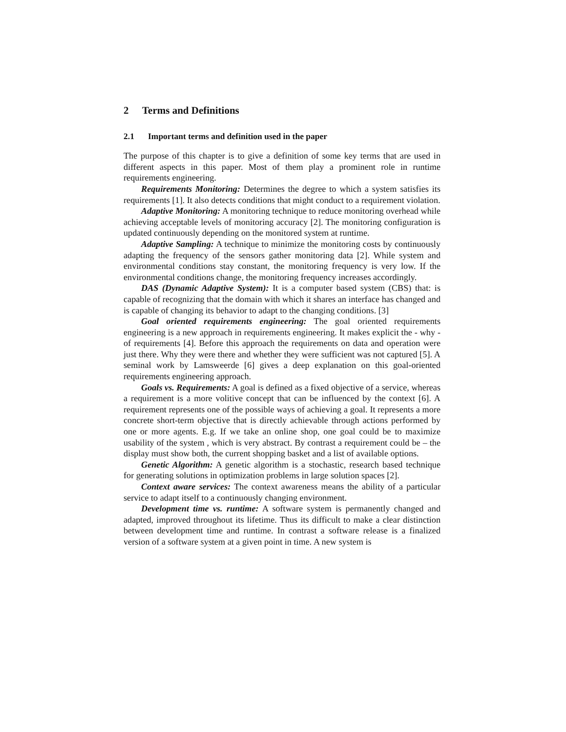2 Terms and Definitions
2.1 Important terms and definition used in the paper
The purpose of this chapter is to give a definition of some key terms that are used in different aspects in this paper. Most of them play a prominent role in runtime requirements engineering.
Requirements Monitoring: Determines the degree to which a system satisfies its requirements [1]. It also detects conditions that might conduct to a requirement violation.
Adaptive Monitoring: A monitoring technique to reduce monitoring overhead while achieving acceptable levels of monitoring accuracy [2]. The monitoring configuration is updated continuously depending on the monitored system at runtime.
Adaptive Sampling: A technique to minimize the monitoring costs by continuously adapting the frequency of the sensors gather monitoring data [2]. While system and environmental conditions stay constant, the monitoring frequency is very low. If the environmental conditions change, the monitoring frequency increases accordingly.
DAS (Dynamic Adaptive System): It is a computer based system (CBS) that: is capable of recognizing that the domain with which it shares an interface has changed and is capable of changing its behavior to adapt to the changing conditions. [3]
Goal oriented requirements engineering: The goal oriented requirements engineering is a new approach in requirements engineering. It makes explicit the - why - of requirements [4]. Before this approach the requirements on data and operation were just there. Why they were there and whether they were sufficient was not captured [5]. A seminal work by Lamsweerde [6] gives a deep explanation on this goal-oriented requirements engineering approach.
Goals vs. Requirements: A goal is defined as a fixed objective of a service, whereas a requirement is a more volitive concept that can be influenced by the context [6]. A requirement represents one of the possible ways of achieving a goal. It represents a more concrete short-term objective that is directly achievable through actions performed by one or more agents. E.g. If we take an online shop, one goal could be to maximize usability of the system , which is very abstract. By contrast a requirement could be – the display must show both, the current shopping basket and a list of available options.
Genetic Algorithm: A genetic algorithm is a stochastic, research based technique for generating solutions in optimization problems in large solution spaces [2].
Context aware services: The context awareness means the ability of a particular service to adapt itself to a continuously changing environment.
Development time vs. runtime: A software system is permanently changed and adapted, improved throughout its lifetime. Thus its difficult to make a clear distinction between development time and runtime. In contrast a software release is a finalized version of a software system at a given point in time. A new system is